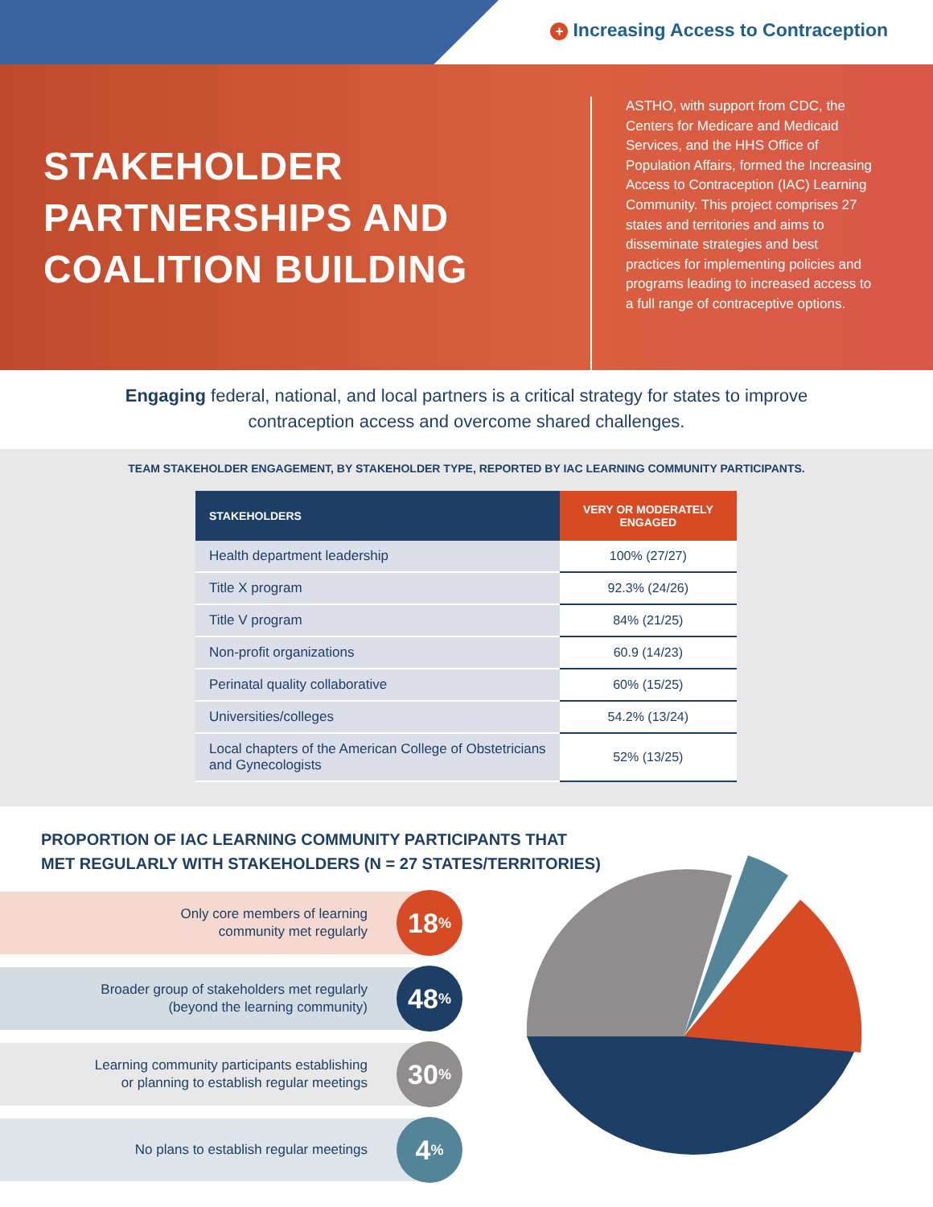+ Increasing Access to Contraception
STAKEHOLDER PARTNERSHIPS AND COALITION BUILDING
ASTHO, with support from CDC, the Centers for Medicare and Medicaid Services, and the HHS Office of Population Affairs, formed the Increasing Access to Contraception (IAC) Learning Community. This project comprises 27 states and territories and aims to disseminate strategies and best practices for implementing policies and programs leading to increased access to a full range of contraceptive options.
Engaging federal, national, and local partners is a critical strategy for states to improve contraception access and overcome shared challenges.
TEAM STAKEHOLDER ENGAGEMENT, BY STAKEHOLDER TYPE, REPORTED BY IAC LEARNING COMMUNITY PARTICIPANTS.
| STAKEHOLDERS | VERY OR MODERATELY ENGAGED |
| --- | --- |
| Health department leadership | 100% (27/27) |
| Title X program | 92.3% (24/26) |
| Title V program | 84% (21/25) |
| Non-profit organizations | 60.9 (14/23) |
| Perinatal quality collaborative | 60% (15/25) |
| Universities/colleges | 54.2% (13/24) |
| Local chapters of the American College of Obstetricians and Gynecologists | 52% (13/25) |
PROPORTION OF IAC LEARNING COMMUNITY PARTICIPANTS THAT
MET REGULARLY WITH STAKEHOLDERS (N = 27 STATES/TERRITORIES)
Only core members of learning
community met regularly
18%
Broader group of stakeholders met regularly
(beyond the learning community)
48%
Learning community participants establishing
or planning to establish regular meetings
30%
No plans to establish regular meetings
4%